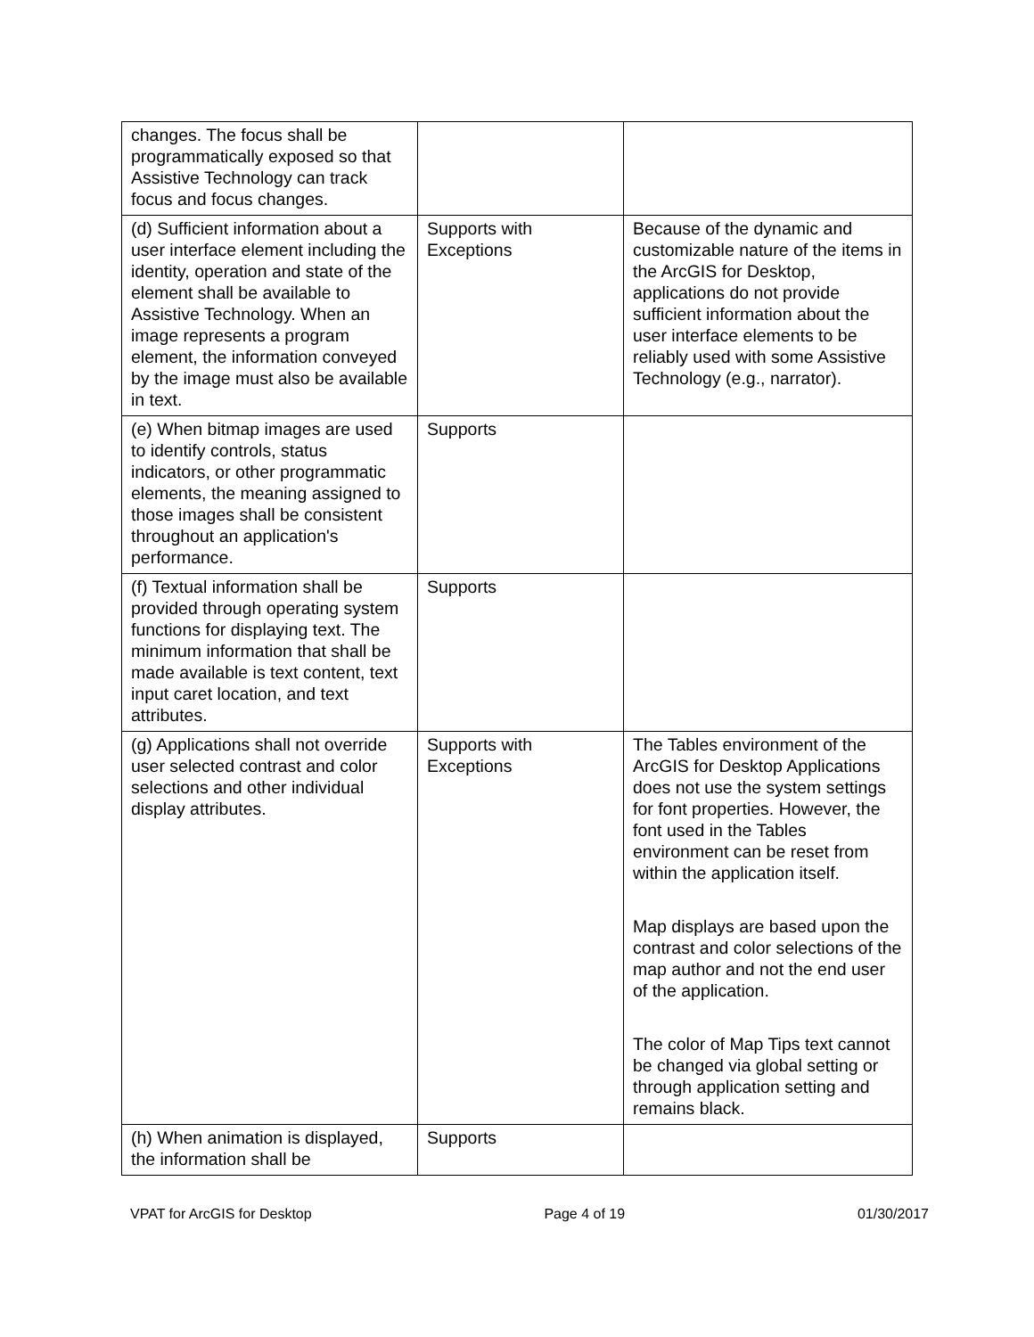| changes. The focus shall be programmatically exposed so that Assistive Technology can track focus and focus changes. | | |
| (d) Sufficient information about a user interface element including the identity, operation and state of the element shall be available to Assistive Technology. When an image represents a program element, the information conveyed by the image must also be available in text. | Supports with Exceptions | Because of the dynamic and customizable nature of the items in the ArcGIS for Desktop, applications do not provide sufficient information about the user interface elements to be reliably used with some Assistive Technology (e.g., narrator). |
| (e) When bitmap images are used to identify controls, status indicators, or other programmatic elements, the meaning assigned to those images shall be consistent throughout an application's performance. | Supports | |
| (f) Textual information shall be provided through operating system functions for displaying text. The minimum information that shall be made available is text content, text input caret location, and text attributes. | Supports | |
| (g) Applications shall not override user selected contrast and color selections and other individual display attributes. | Supports with Exceptions | The Tables environment of the ArcGIS for Desktop Applications does not use the system settings for font properties. However, the font used in the Tables environment can be reset from within the application itself. Map displays are based upon the contrast and color selections of the map author and not the end user of the application. The color of Map Tips text cannot be changed via global setting or through application setting and remains black. |
| (h) When animation is displayed, the information shall be | Supports | |
VPAT for ArcGIS for Desktop Page 4 of 19 01/30/2017